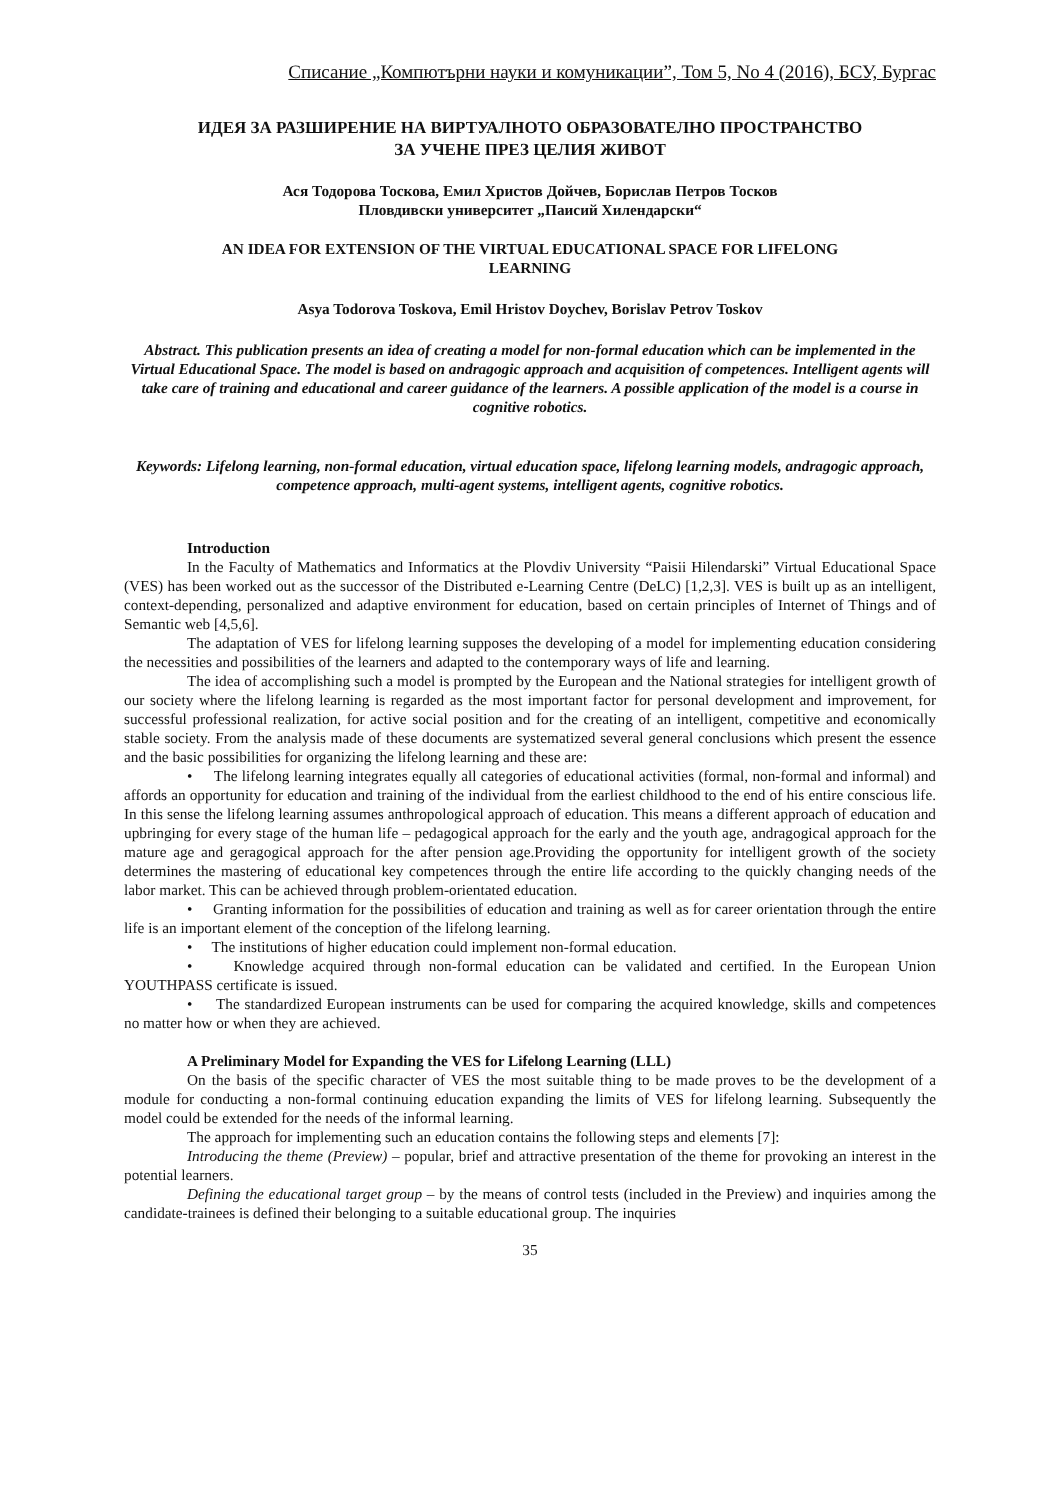Списание „Компютърни науки и комуникации”, Том 5, No 4 (2016), БСУ, Бургас
ИДЕЯ ЗА РАЗШИРЕНИЕ НА ВИРТУАЛНОТО ОБРАЗОВАТЕЛНО ПРОСТРАНСТВО
ЗА УЧЕНЕ ПРЕЗ ЦЕЛИЯ ЖИВОТ
Ася Тодорова Тоскова, Емил Христов Дойчев, Борислав Петров Тосков
Пловдивски университет „Паисий Хилендарски“
AN IDEA FOR EXTENSION OF THE VIRTUAL EDUCATIONAL SPACE FOR LIFELONG
LEARNING
Asya Todorova Toskova, Emil Hristov Doychev, Borislav Petrov Toskov
Abstract. This publication presents an idea of creating a model for non-formal education which can be implemented in the Virtual Educational Space. The model is based on andragogic approach and acquisition of competences. Intelligent agents will take care of training and educational and career guidance of the learners. A possible application of the model is a course in cognitive robotics.
Keywords: Lifelong learning, non-formal education, virtual education space, lifelong learning models, andragogic approach, competence approach, multi-agent systems, intelligent agents, cognitive robotics.
Introduction
In the Faculty of Mathematics and Informatics at the Plovdiv University “Paisii Hilendarski” Virtual Educational Space (VES) has been worked out as the successor of the Distributed e-Learning Centre (DeLC) [1,2,3]. VES is built up as an intelligent, context-depending, personalized and adaptive environment for education, based on certain principles of Internet of Things and of Semantic web [4,5,6].
The adaptation of VES for lifelong learning supposes the developing of a model for implementing education considering the necessities and possibilities of the learners and adapted to the contemporary ways of life and learning.
The idea of accomplishing such a model is prompted by the European and the National strategies for intelligent growth of our society where the lifelong learning is regarded as the most important factor for personal development and improvement, for successful professional realization, for active social position and for the creating of an intelligent, competitive and economically stable society. From the analysis made of these documents are systematized several general conclusions which present the essence and the basic possibilities for organizing the lifelong learning and these are:
• The lifelong learning integrates equally all categories of educational activities (formal, non-formal and informal) and affords an opportunity for education and training of the individual from the earliest childhood to the end of his entire conscious life. In this sense the lifelong learning assumes anthropological approach of education. This means a different approach of education and upbringing for every stage of the human life – pedagogical approach for the early and the youth age, andragogical approach for the mature age and geragogical approach for the after pension age.Providing the opportunity for intelligent growth of the society determines the mastering of educational key competences through the entire life according to the quickly changing needs of the labor market. This can be achieved through problem-orientated education.
• Granting information for the possibilities of education and training as well as for career orientation through the entire life is an important element of the conception of the lifelong learning.
• The institutions of higher education could implement non-formal education.
• Knowledge acquired through non-formal education can be validated and certified. In the European Union YOUTHPASS certificate is issued.
• The standardized European instruments can be used for comparing the acquired knowledge, skills and competences no matter how or when they are achieved.
A Preliminary Model for Expanding the VES for Lifelong Learning (LLL)
On the basis of the specific character of VES the most suitable thing to be made proves to be the development of a module for conducting a non-formal continuing education expanding the limits of VES for lifelong learning. Subsequently the model could be extended for the needs of the informal learning.
The approach for implementing such an education contains the following steps and elements [7]:
Introducing the theme (Preview) – popular, brief and attractive presentation of the theme for provoking an interest in the potential learners.
Defining the educational target group – by the means of control tests (included in the Preview) and inquiries among the candidate-trainees is defined their belonging to a suitable educational group. The inquiries
35